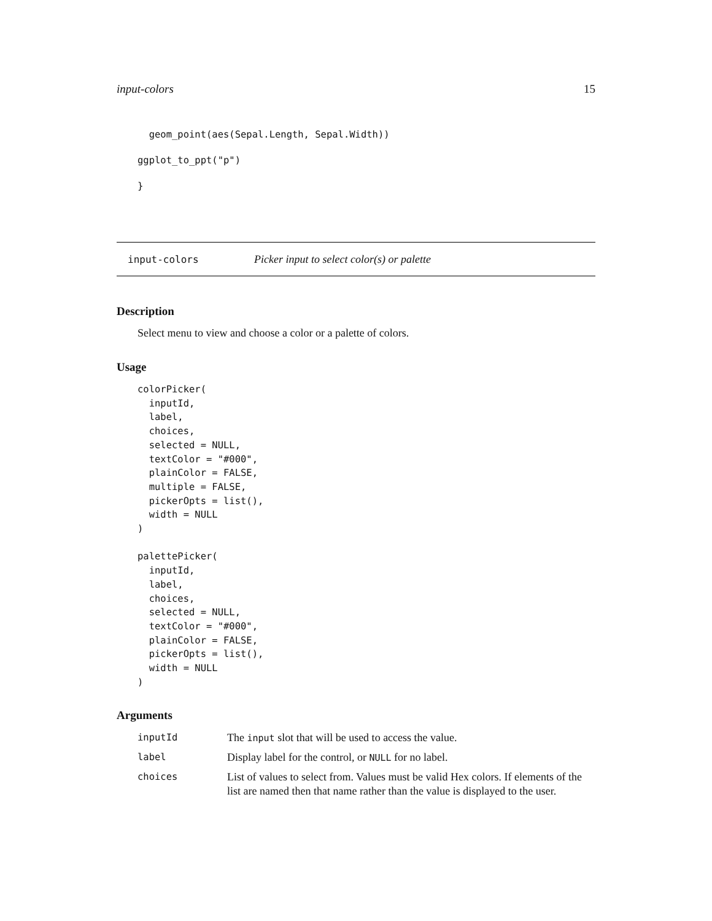input-colors 15
  geom_point(aes(Sepal.Length, Sepal.Width))
ggplot_to_ppt("p")
}
input-colors Picker input to select color(s) or palette
Description
Select menu to view and choose a color or a palette of colors.
Usage
colorPicker(
  inputId,
  label,
  choices,
  selected = NULL,
  textColor = "#000",
  plainColor = FALSE,
  multiple = FALSE,
  pickerOpts = list(),
  width = NULL
)

palettePicker(
  inputId,
  label,
  choices,
  selected = NULL,
  textColor = "#000",
  plainColor = FALSE,
  pickerOpts = list(),
  width = NULL
)
Arguments
| inputId | The input slot that will be used to access the value. |
| label | Display label for the control, or NULL for no label. |
| choices | List of values to select from. Values must be valid Hex colors. If elements of the list are named then that name rather than the value is displayed to the user. |